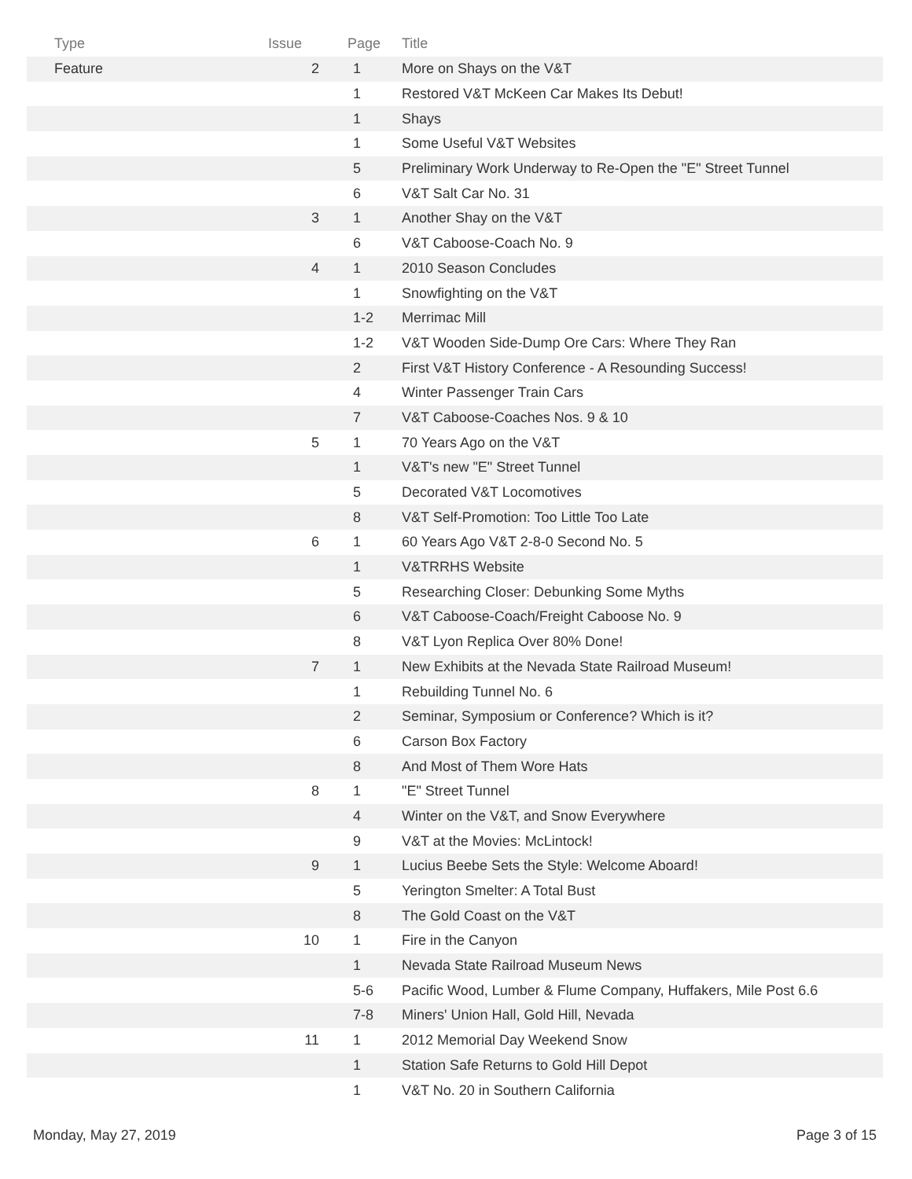| Type | Issue | Page | Title |
| --- | --- | --- | --- |
| Feature | 2 | 1 | More on Shays on the V&T |
| | | 1 | Restored V&T McKeen Car Makes Its Debut! |
| | | 1 | Shays |
| | | 1 | Some Useful V&T Websites |
| | | 5 | Preliminary Work Underway to Re-Open the "E" Street Tunnel |
| | | 6 | V&T Salt Car No. 31 |
| | 3 | 1 | Another Shay on the V&T |
| | | 6 | V&T Caboose-Coach No. 9 |
| | 4 | 1 | 2010 Season Concludes |
| | | 1 | Snowfighting on the V&T |
| | | 1-2 | Merrimac Mill |
| | | 1-2 | V&T Wooden Side-Dump Ore Cars: Where They Ran |
| | | 2 | First V&T History Conference - A Resounding Success! |
| | | 4 | Winter Passenger Train Cars |
| | | 7 | V&T Caboose-Coaches Nos. 9 & 10 |
| | 5 | 1 | 70 Years Ago on the V&T |
| | | 1 | V&T's new "E" Street Tunnel |
| | | 5 | Decorated V&T Locomotives |
| | | 8 | V&T Self-Promotion: Too Little Too Late |
| | 6 | 1 | 60 Years Ago V&T 2-8-0 Second No. 5 |
| | | 1 | V&TRRHS Website |
| | | 5 | Researching Closer: Debunking Some Myths |
| | | 6 | V&T Caboose-Coach/Freight Caboose No. 9 |
| | | 8 | V&T Lyon Replica Over 80% Done! |
| | 7 | 1 | New Exhibits at the Nevada State Railroad Museum! |
| | | 1 | Rebuilding Tunnel No. 6 |
| | | 2 | Seminar, Symposium or Conference? Which is it? |
| | | 6 | Carson Box Factory |
| | | 8 | And Most of Them Wore Hats |
| | 8 | 1 | "E" Street Tunnel |
| | | 4 | Winter on the V&T, and Snow Everywhere |
| | | 9 | V&T at the Movies: McLintock! |
| | 9 | 1 | Lucius Beebe Sets the Style: Welcome Aboard! |
| | | 5 | Yerington Smelter: A Total Bust |
| | | 8 | The Gold Coast on the V&T |
| | 10 | 1 | Fire in the Canyon |
| | | 1 | Nevada State Railroad Museum News |
| | | 5-6 | Pacific Wood, Lumber & Flume Company, Huffakers, Mile Post 6.6 |
| | | 7-8 | Miners' Union Hall, Gold Hill, Nevada |
| | 11 | 1 | 2012 Memorial Day Weekend Snow |
| | | 1 | Station Safe Returns to Gold Hill Depot |
| | | 1 | V&T No. 20 in Southern California |
Monday, May 27, 2019 Page 3 of 15